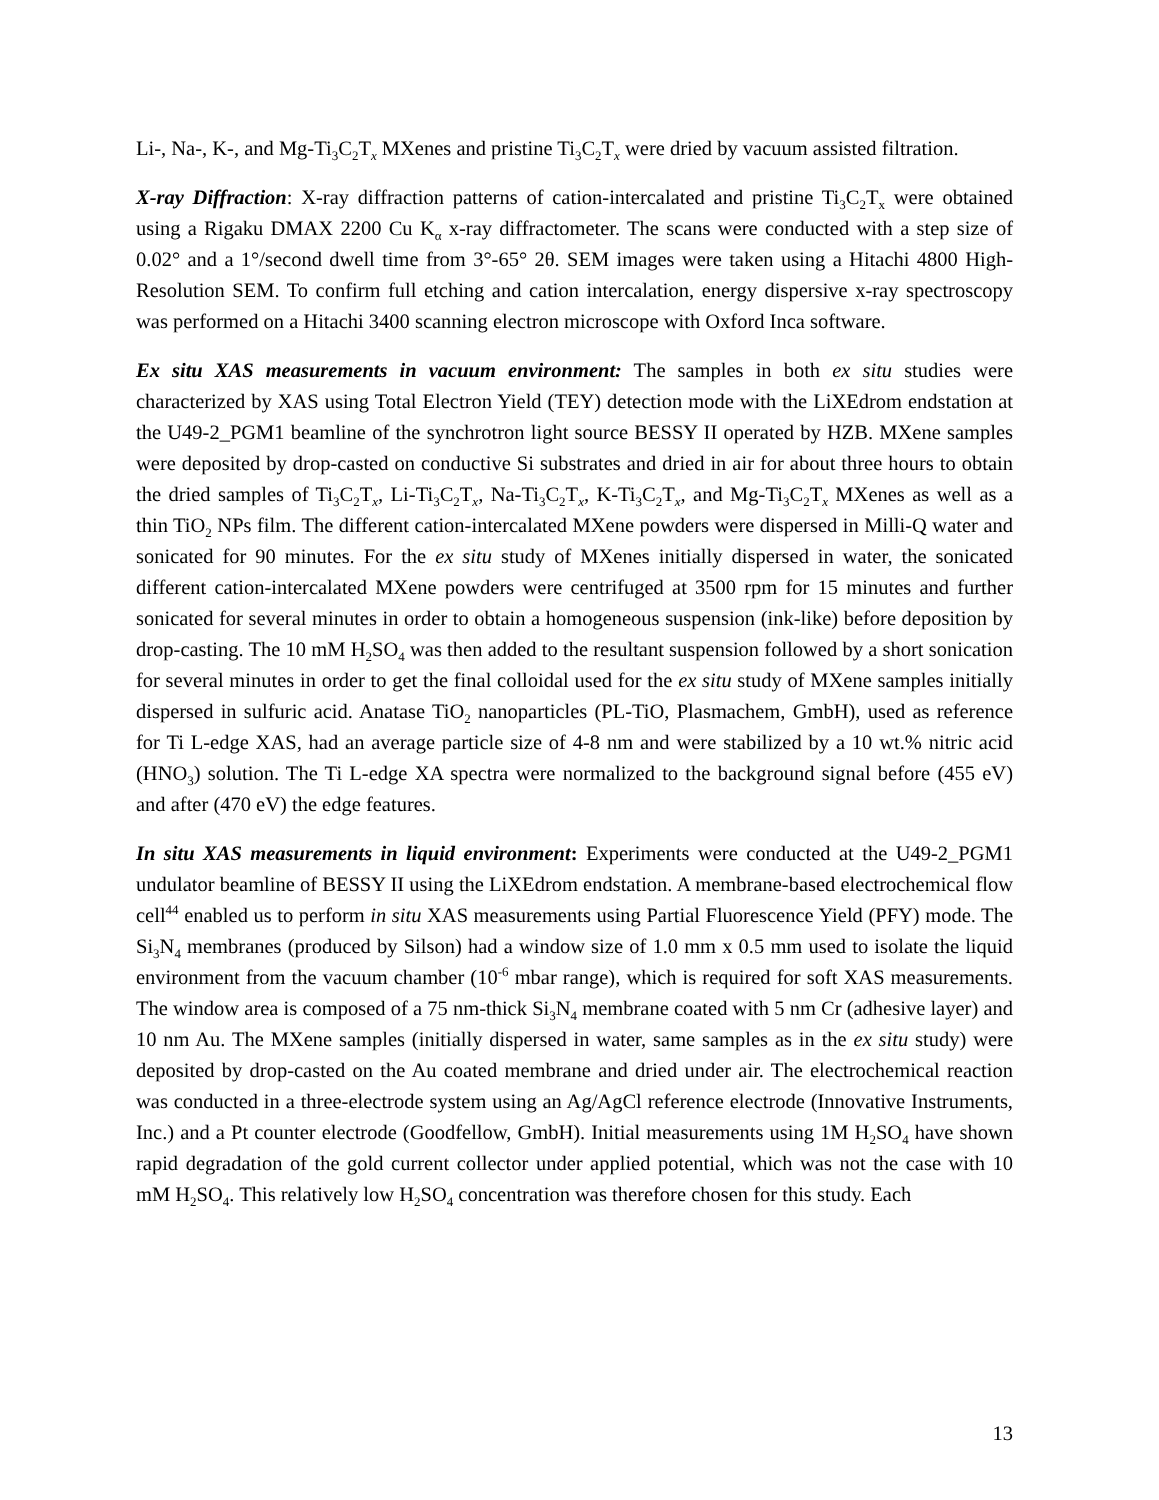Li-, Na-, K-, and Mg-Ti<sub>3</sub>C<sub>2</sub>T<sub>x</sub> MXenes and pristine Ti<sub>3</sub>C<sub>2</sub>T<sub>x</sub> were dried by vacuum assisted filtration.
X-ray Diffraction: X-ray diffraction patterns of cation-intercalated and pristine Ti<sub>3</sub>C<sub>2</sub>T<sub>x</sub> were obtained using a Rigaku DMAX 2200 Cu K<sub>α</sub> x-ray diffractometer. The scans were conducted with a step size of 0.02° and a 1°/second dwell time from 3°-65° 2θ. SEM images were taken using a Hitachi 4800 High-Resolution SEM. To confirm full etching and cation intercalation, energy dispersive x-ray spectroscopy was performed on a Hitachi 3400 scanning electron microscope with Oxford Inca software.
Ex situ XAS measurements in vacuum environment: The samples in both ex situ studies were characterized by XAS using Total Electron Yield (TEY) detection mode with the LiXEdrom endstation at the U49-2_PGM1 beamline of the synchrotron light source BESSY II operated by HZB. MXene samples were deposited by drop-casted on conductive Si substrates and dried in air for about three hours to obtain the dried samples of Ti<sub>3</sub>C<sub>2</sub>T<sub>x</sub>, Li-Ti<sub>3</sub>C<sub>2</sub>T<sub>x</sub>, Na-Ti<sub>3</sub>C<sub>2</sub>T<sub>x</sub>, K-Ti<sub>3</sub>C<sub>2</sub>T<sub>x</sub>, and Mg-Ti<sub>3</sub>C<sub>2</sub>T<sub>x</sub> MXenes as well as a thin TiO<sub>2</sub> NPs film. The different cation-intercalated MXene powders were dispersed in Milli-Q water and sonicated for 90 minutes. For the ex situ study of MXenes initially dispersed in water, the sonicated different cation-intercalated MXene powders were centrifuged at 3500 rpm for 15 minutes and further sonicated for several minutes in order to obtain a homogeneous suspension (ink-like) before deposition by drop-casting. The 10 mM H<sub>2</sub>SO<sub>4</sub> was then added to the resultant suspension followed by a short sonication for several minutes in order to get the final colloidal used for the ex situ study of MXene samples initially dispersed in sulfuric acid. Anatase TiO<sub>2</sub> nanoparticles (PL-TiO, Plasmachem, GmbH), used as reference for Ti L-edge XAS, had an average particle size of 4-8 nm and were stabilized by a 10 wt.% nitric acid (HNO<sub>3</sub>) solution. The Ti L-edge XA spectra were normalized to the background signal before (455 eV) and after (470 eV) the edge features.
In situ XAS measurements in liquid environment: Experiments were conducted at the U49-2_PGM1 undulator beamline of BESSY II using the LiXEdrom endstation. A membrane-based electrochemical flow cell<sup>44</sup> enabled us to perform in situ XAS measurements using Partial Fluorescence Yield (PFY) mode. The Si<sub>3</sub>N<sub>4</sub> membranes (produced by Silson) had a window size of 1.0 mm x 0.5 mm used to isolate the liquid environment from the vacuum chamber (10<sup>-6</sup> mbar range), which is required for soft XAS measurements. The window area is composed of a 75 nm-thick Si<sub>3</sub>N<sub>4</sub> membrane coated with 5 nm Cr (adhesive layer) and 10 nm Au. The MXene samples (initially dispersed in water, same samples as in the ex situ study) were deposited by drop-casted on the Au coated membrane and dried under air. The electrochemical reaction was conducted in a three-electrode system using an Ag/AgCl reference electrode (Innovative Instruments, Inc.) and a Pt counter electrode (Goodfellow, GmbH). Initial measurements using 1M H<sub>2</sub>SO<sub>4</sub> have shown rapid degradation of the gold current collector under applied potential, which was not the case with 10 mM H<sub>2</sub>SO<sub>4</sub>. This relatively low H<sub>2</sub>SO<sub>4</sub> concentration was therefore chosen for this study. Each
13